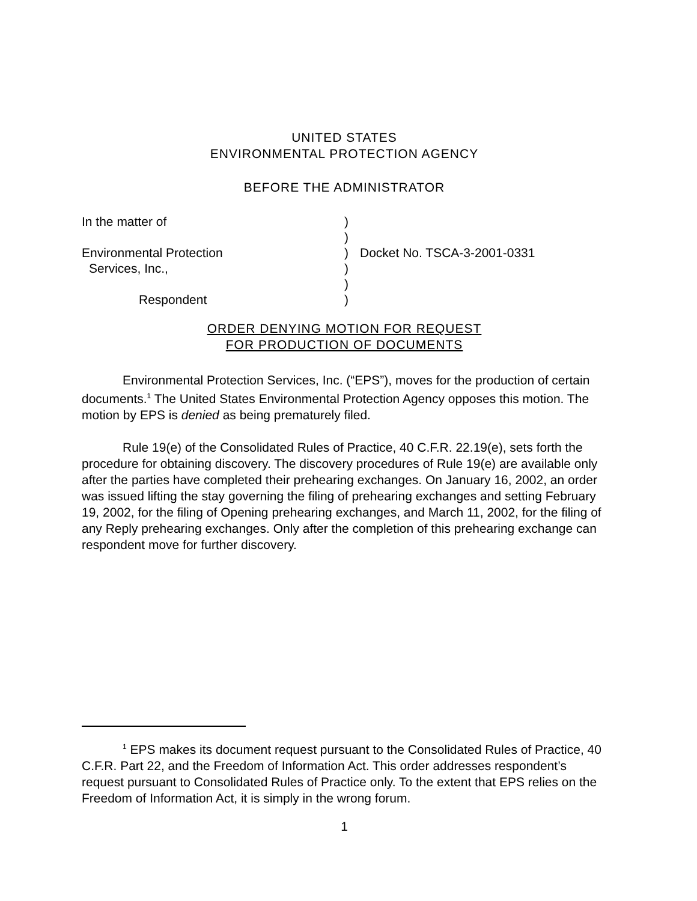UNITED STATES
ENVIRONMENTAL PROTECTION AGENCY
BEFORE THE ADMINISTRATOR
| In the matter of | ) | |
| | ) | |
| Environmental Protection | ) | Docket No. TSCA-3-2001-0331 |
| Services, Inc., | ) | |
| | ) | |
| Respondent | ) | |
ORDER DENYING MOTION FOR REQUEST
FOR PRODUCTION OF DOCUMENTS
Environmental Protection Services, Inc. (“EPS”), moves for the production of certain documents.<sup>1</sup> The United States Environmental Protection Agency opposes this motion. The motion by EPS is denied as being prematurely filed.
Rule 19(e) of the Consolidated Rules of Practice, 40 C.F.R. 22.19(e), sets forth the procedure for obtaining discovery. The discovery procedures of Rule 19(e) are available only after the parties have completed their prehearing exchanges. On January 16, 2002, an order was issued lifting the stay governing the filing of prehearing exchanges and setting February 19, 2002, for the filing of Opening prehearing exchanges, and March 11, 2002, for the filing of any Reply prehearing exchanges. Only after the completion of this prehearing exchange can respondent move for further discovery.
<sup>1</sup> EPS makes its document request pursuant to the Consolidated Rules of Practice, 40 C.F.R. Part 22, and the Freedom of Information Act. This order addresses respondent’s request pursuant to Consolidated Rules of Practice only. To the extent that EPS relies on the Freedom of Information Act, it is simply in the wrong forum.
1